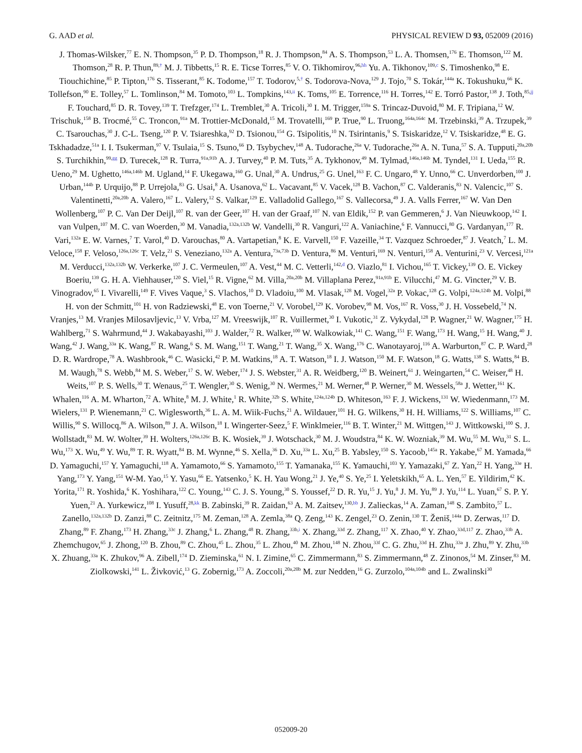G. AAD et al. PHYSICAL REVIEW D 93, 052009 (2016)
J. Thomas-Wilsker,<sup>77</sup> E. N. Thompson,<sup>35</sup> P. D. Thompson,<sup>18</sup> R. J. Thompson,<sup>84</sup> A. S. Thompson,<sup>53</sup> L. A. Thomsen,<sup>176</sup> E. Thomson,<sup>122</sup> M. Thomson,<sup>28</sup> R. P. Thun,<sup>89,†</sup> M. J. Tibbetts,<sup>15</sup> R. E. Ticse Torres,<sup>85</sup> V. O. Tikhomirov,<sup>96,hh</sup> Yu. A. Tikhonov,<sup>109,c</sup> S. Timoshenko,<sup>98</sup> E. Tiouchichine,<sup>85</sup> P. Tipton,<sup>176</sup> S. Tisserant,<sup>85</sup> K. Todome,<sup>157</sup> T. Todorov,<sup>5,†</sup> S. Todorova-Nova,<sup>129</sup> J. Tojo,<sup>70</sup> S. Tokár,<sup>144a</sup> K. Tokushuku,<sup>66</sup> K. Tollefson,<sup>90</sup> E. Tolley,<sup>57</sup> L. Tomlinson,<sup>84</sup> M. Tomoto,<sup>103</sup> L. Tompkins,<sup>143,ii</sup> K. Toms,<sup>105</sup> E. Torrence,<sup>116</sup> H. Torres,<sup>142</sup> E. Torró Pastor,<sup>138</sup> J. Toth,<sup>85,jj</sup> F. Touchard,<sup>85</sup> D. R. Tovey,<sup>139</sup> T. Trefzger,<sup>174</sup> L. Tremblet,<sup>30</sup> A. Tricoli,<sup>30</sup> I. M. Trigger,<sup>159a</sup> S. Trincaz-Duvoid,<sup>80</sup> M. F. Tripiana,<sup>12</sup> W. Trischuk,<sup>158</sup> B. Trocmé,<sup>55</sup> C. Troncon,<sup>91a</sup> M. Trottier-McDonald,<sup>15</sup> M. Trovatelli,<sup>169</sup> P. True,<sup>90</sup> L. Truong,<sup>164a,164c</sup> M. Trzebinski,<sup>39</sup> A. Trzupek,<sup>39</sup> C. Tsarouchas,<sup>30</sup> J. C-L. Tseng,<sup>120</sup> P. V. Tsiareshka,<sup>92</sup> D. Tsionou,<sup>154</sup> G. Tsipolitis,<sup>10</sup> N. Tsirintanis,<sup>9</sup> S. Tsiskaridze,<sup>12</sup> V. Tsiskaridze,<sup>48</sup> E. G. Tskhadadze,<sup>51a</sup> I. I. Tsukerman,<sup>97</sup> V. Tsulaia,<sup>15</sup> S. Tsuno,<sup>66</sup> D. Tsybychev,<sup>148</sup> A. Tudorache,<sup>26a</sup> V. Tudorache,<sup>26a</sup> A. N. Tuna,<sup>57</sup> S. A. Tupputi,<sup>20a,20b</sup> S. Turchikhin,<sup>99,gg</sup> D. Turecek,<sup>128</sup> R. Turra,<sup>91a,91b</sup> A. J. Turvey,<sup>40</sup> P. M. Tuts,<sup>35</sup> A. Tykhonov,<sup>49</sup> M. Tylmad,<sup>146a,146b</sup> M. Tyndel,<sup>131</sup> I. Ueda,<sup>155</sup> R. Ueno,<sup>29</sup> M. Ughetto,<sup>146a,146b</sup> M. Ugland,<sup>14</sup> F. Ukegawa,<sup>160</sup> G. Unal,<sup>30</sup> A. Undrus,<sup>25</sup> G. Unel,<sup>163</sup> F. C. Ungaro,<sup>48</sup> Y. Unno,<sup>66</sup> C. Unverdorben,<sup>100</sup> J. Urban,<sup>144b</sup> P. Urquijo,<sup>88</sup> P. Urrejola,<sup>83</sup> G. Usai,<sup>8</sup> A. Usanova,<sup>62</sup> L. Vacavant,<sup>85</sup> V. Vacek,<sup>128</sup> B. Vachon,<sup>87</sup> C. Valderanis,<sup>83</sup> N. Valencic,<sup>107</sup> S. Valentinetti,<sup>20a,20b</sup> A. Valero,<sup>167</sup> L. Valery,<sup>12</sup> S. Valkar,<sup>129</sup> E. Valladolid Gallego,<sup>167</sup> S. Vallecorsa,<sup>49</sup> J. A. Valls Ferrer,<sup>167</sup> W. Van Den Wollenberg,<sup>107</sup> P. C. Van Der Deijl,<sup>107</sup> R. van der Geer,<sup>107</sup> H. van der Graaf,<sup>107</sup> N. van Eldik,<sup>152</sup> P. van Gemmeren,<sup>6</sup> J. Van Nieuwkoop,<sup>142</sup> I. van Vulpen,<sup>107</sup> M. C. van Woerden,<sup>30</sup> M. Vanadia,<sup>132a,132b</sup> W. Vandelli,<sup>30</sup> R. Vanguri,<sup>122</sup> A. Vaniachine,<sup>6</sup> F. Vannucci,<sup>80</sup> G. Vardanyan,<sup>177</sup> R. Vari,<sup>132a</sup> E. W. Varnes,<sup>7</sup> T. Varol,<sup>40</sup> D. Varouchas,<sup>80</sup> A. Vartapetian,<sup>8</sup> K. E. Varvell,<sup>150</sup> F. Vazeille,<sup>34</sup> T. Vazquez Schroeder,<sup>87</sup> J. Veatch,<sup>7</sup> L. M. Veloce,<sup>158</sup> F. Veloso,<sup>126a,126c</sup> T. Velz,<sup>21</sup> S. Veneziano,<sup>132a</sup> A. Ventura,<sup>73a,73b</sup> D. Ventura,<sup>86</sup> M. Venturi,<sup>169</sup> N. Venturi,<sup>158</sup> A. Venturini,<sup>23</sup> V. Vercesi,<sup>121a</sup> M. Verducci,<sup>132a,132b</sup> W. Verkerke,<sup>107</sup> J. C. Vermeulen,<sup>107</sup> A. Vest,<sup>44</sup> M. C. Vetterli,<sup>142,d</sup> O. Viazlo,<sup>81</sup> I. Vichou,<sup>165</sup> T. Vickey,<sup>139</sup> O. E. Vickey Boeriu,<sup>139</sup> G. H. A. Viehhauser,<sup>120</sup> S. Viel,<sup>15</sup> R. Vigne,<sup>62</sup> M. Villa,<sup>20a,20b</sup> M. Villaplana Perez,<sup>91a,91b</sup> E. Vilucchi,<sup>47</sup> M. G. Vincter,<sup>29</sup> V. B. Vinogradov,<sup>65</sup> I. Vivarelli,<sup>149</sup> F. Vives Vaque,<sup>3</sup> S. Vlachos,<sup>10</sup> D. Vladoiu,<sup>100</sup> M. Vlasak,<sup>128</sup> M. Vogel,<sup>32a</sup> P. Vokac,<sup>128</sup> G. Volpi,<sup>124a,124b</sup> M. Volpi,<sup>88</sup> H. von der Schmitt,<sup>101</sup> H. von Radziewski,<sup>48</sup> E. von Toerne,<sup>21</sup> V. Vorobel,<sup>129</sup> K. Vorobev,<sup>98</sup> M. Vos,<sup>167</sup> R. Voss,<sup>30</sup> J. H. Vossebeld,<sup>74</sup> N. Vranjes,<sup>13</sup> M. Vranjes Milosavljevic,<sup>13</sup> V. Vrba,<sup>127</sup> M. Vreeswijk,<sup>107</sup> R. Vuillermet,<sup>30</sup> I. Vukotic,<sup>31</sup> Z. Vykydal,<sup>128</sup> P. Wagner,<sup>21</sup> W. Wagner,<sup>175</sup> H. Wahlberg,<sup>71</sup> S. Wahrmund,<sup>44</sup> J. Wakabayashi,<sup>103</sup> J. Walder,<sup>72</sup> R. Walker,<sup>100</sup> W. Walkowiak,<sup>141</sup> C. Wang,<sup>151</sup> F. Wang,<sup>173</sup> H. Wang,<sup>15</sup> H. Wang,<sup>40</sup> J. Wang,<sup>42</sup> J. Wang,<sup>33a</sup> K. Wang,<sup>87</sup> R. Wang,<sup>6</sup> S. M. Wang,<sup>151</sup> T. Wang,<sup>21</sup> T. Wang,<sup>35</sup> X. Wang,<sup>176</sup> C. Wanotayaroj,<sup>116</sup> A. Warburton,<sup>87</sup> C. P. Ward,<sup>28</sup> D. R. Wardrope,<sup>78</sup> A. Washbrook,<sup>46</sup> C. Wasicki,<sup>42</sup> P. M. Watkins,<sup>18</sup> A. T. Watson,<sup>18</sup> I. J. Watson,<sup>150</sup> M. F. Watson,<sup>18</sup> G. Watts,<sup>138</sup> S. Watts,<sup>84</sup> B. M. Waugh,<sup>78</sup> S. Webb,<sup>84</sup> M. S. Weber,<sup>17</sup> S. W. Weber,<sup>174</sup> J. S. Webster,<sup>31</sup> A. R. Weidberg,<sup>120</sup> B. Weinert,<sup>61</sup> J. Weingarten,<sup>54</sup> C. Weiser,<sup>48</sup> H. Weits,<sup>107</sup> P. S. Wells,<sup>30</sup> T. Wenaus,<sup>25</sup> T. Wengler,<sup>30</sup> S. Wenig,<sup>30</sup> N. Wermes,<sup>21</sup> M. Werner,<sup>48</sup> P. Werner,<sup>30</sup> M. Wessels,<sup>58a</sup> J. Wetter,<sup>161</sup> K. Whalen,<sup>116</sup> A. M. Wharton,<sup>72</sup> A. White,<sup>8</sup> M. J. White,<sup>1</sup> R. White,<sup>32b</sup> S. White,<sup>124a,124b</sup> D. Whiteson,<sup>163</sup> F. J. Wickens,<sup>131</sup> W. Wiedenmann,<sup>173</sup> M. Wielers,<sup>131</sup> P. Wienemann,<sup>21</sup> C. Wiglesworth,<sup>36</sup> L. A. M. Wiik-Fuchs,<sup>21</sup> A. Wildauer,<sup>101</sup> H. G. Wilkens,<sup>30</sup> H. H. Williams,<sup>122</sup> S. Williams,<sup>107</sup> C. Willis,<sup>90</sup> S. Willocq,<sup>86</sup> A. Wilson,<sup>89</sup> J. A. Wilson,<sup>18</sup> I. Wingerter-Seez,<sup>5</sup> F. Winklmeier,<sup>116</sup> B. T. Winter,<sup>21</sup> M. Wittgen,<sup>143</sup> J. Wittkowski,<sup>100</sup> S. J. Wollstadt,<sup>83</sup> M. W. Wolter,<sup>39</sup> H. Wolters,<sup>126a,126c</sup> B. K. Wosiek,<sup>39</sup> J. Wotschack,<sup>30</sup> M. J. Woudstra,<sup>84</sup> K. W. Wozniak,<sup>39</sup> M. Wu,<sup>55</sup> M. Wu,<sup>31</sup> S. L. Wu,<sup>173</sup> X. Wu,<sup>49</sup> Y. Wu,<sup>89</sup> T. R. Wyatt,<sup>84</sup> B. M. Wynne,<sup>46</sup> S. Xella,<sup>36</sup> D. Xu,<sup>33a</sup> L. Xu,<sup>25</sup> B. Yabsley,<sup>150</sup> S. Yacoob,<sup>145a</sup> R. Yakabe,<sup>67</sup> M. Yamada,<sup>66</sup> D. Yamaguchi,<sup>157</sup> Y. Yamaguchi,<sup>118</sup> A. Yamamoto,<sup>66</sup> S. Yamamoto,<sup>155</sup> T. Yamanaka,<sup>155</sup> K. Yamauchi,<sup>103</sup> Y. Yamazaki,<sup>67</sup> Z. Yan,<sup>22</sup> H. Yang,<sup>33e</sup> H. Yang,<sup>173</sup> Y. Yang,<sup>151</sup> W-M. Yao,<sup>15</sup> Y. Yasu,<sup>66</sup> E. Yatsenko,<sup>5</sup> K. H. Yau Wong,<sup>21</sup> J. Ye,<sup>40</sup> S. Ye,<sup>25</sup> I. Yeletskikh,<sup>65</sup> A. L. Yen,<sup>57</sup> E. Yildirim,<sup>42</sup> K. Yorita,<sup>171</sup> R. Yoshida,<sup>6</sup> K. Yoshihara,<sup>122</sup> C. Young,<sup>143</sup> C. J. S. Young,<sup>30</sup> S. Youssef,<sup>22</sup> D. R. Yu,<sup>15</sup> J. Yu,<sup>8</sup> J. M. Yu,<sup>89</sup> J. Yu,<sup>114</sup> L. Yuan,<sup>67</sup> S. P. Y. Yuen,<sup>21</sup> A. Yurkewicz,<sup>108</sup> I. Yusuff,<sup>28,kk</sup> B. Zabinski,<sup>39</sup> R. Zaidan,<sup>63</sup> A. M. Zaitsev,<sup>130,bb</sup> J. Zalieckas,<sup>14</sup> A. Zaman,<sup>148</sup> S. Zambito,<sup>57</sup> L. Zanello,<sup>132a,132b</sup> D. Zanzi,<sup>88</sup> C. Zeitnitz,<sup>175</sup> M. Zeman,<sup>128</sup> A. Zemla,<sup>38a</sup> Q. Zeng,<sup>143</sup> K. Zengel,<sup>23</sup> O. Zenin,<sup>130</sup> T. Ženiš,<sup>144a</sup> D. Zerwas,<sup>117</sup> D. Zhang,<sup>89</sup> F. Zhang,<sup>173</sup> H. Zhang,<sup>33c</sup> J. Zhang,<sup>6</sup> L. Zhang,<sup>48</sup> R. Zhang,<sup>33b,i</sup> X. Zhang,<sup>33d</sup> Z. Zhang,<sup>117</sup> X. Zhao,<sup>40</sup> Y. Zhao,<sup>33d,117</sup> Z. Zhao,<sup>33b</sup> A. Zhemchugov,<sup>65</sup> J. Zhong,<sup>120</sup> B. Zhou,<sup>89</sup> C. Zhou,<sup>45</sup> L. Zhou,<sup>35</sup> L. Zhou,<sup>40</sup> M. Zhou,<sup>148</sup> N. Zhou,<sup>33f</sup> C. G. Zhu,<sup>33d</sup> H. Zhu,<sup>33a</sup> J. Zhu,<sup>89</sup> Y. Zhu,<sup>33b</sup> X. Zhuang,<sup>33a</sup> K. Zhukov,<sup>96</sup> A. Zibell,<sup>174</sup> D. Zieminska,<sup>61</sup> N. I. Zimine,<sup>65</sup> C. Zimmermann,<sup>83</sup> S. Zimmermann,<sup>48</sup> Z. Zinonos,<sup>54</sup> M. Zinser,<sup>83</sup> M. Ziolkowski,<sup>141</sup> L. Živković,<sup>13</sup> G. Zobernig,<sup>173</sup> A. Zoccoli,<sup>20a,20b</sup> M. zur Nedden,<sup>16</sup> G. Zurzolo,<sup>104a,104b</sup> and L. Zwalinski<sup>30</sup>
052009-20